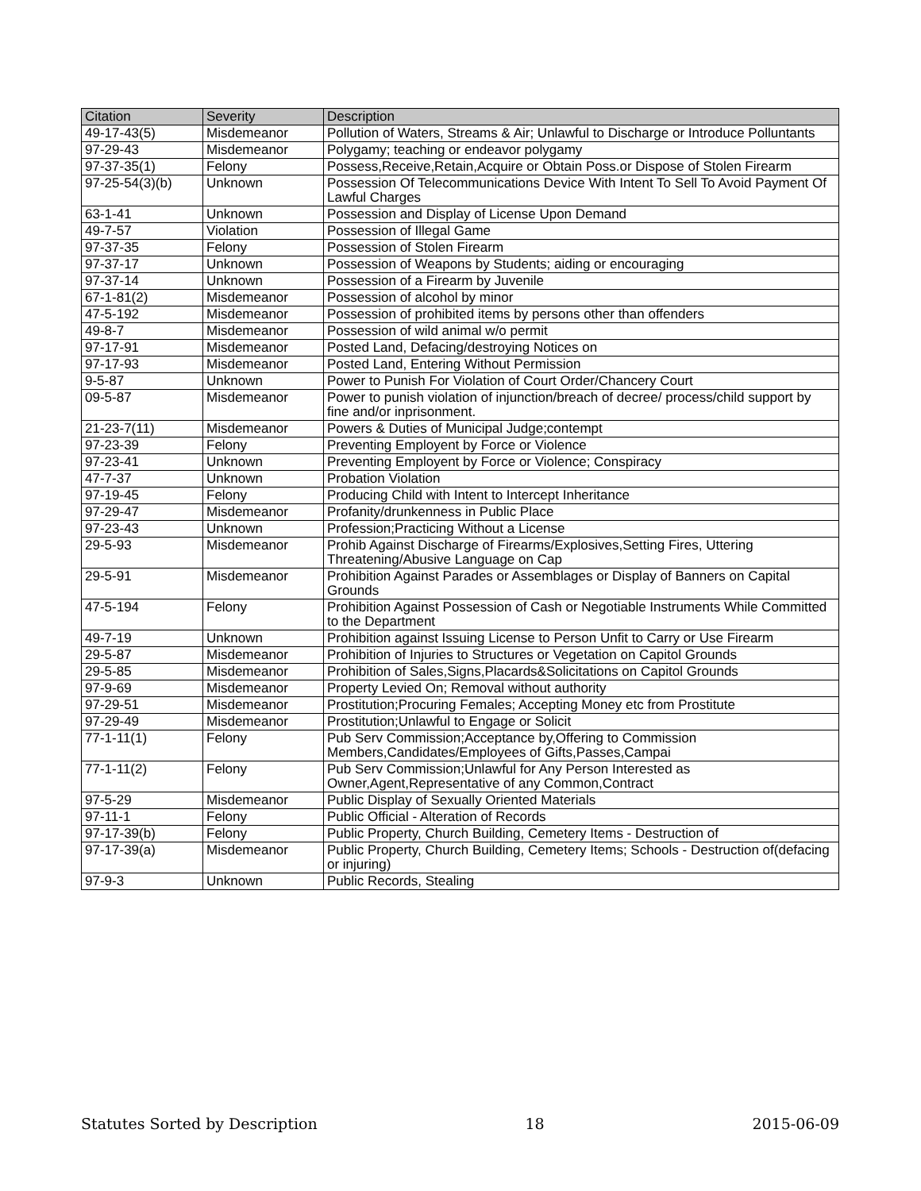| Citation | Severity | Description |
| --- | --- | --- |
| 49-17-43(5) | Misdemeanor | Pollution of Waters, Streams & Air; Unlawful to Discharge or Introduce Polluntants |
| 97-29-43 | Misdemeanor | Polygamy; teaching or endeavor polygamy |
| 97-37-35(1) | Felony | Possess,Receive,Retain,Acquire or Obtain Poss.or Dispose of Stolen Firearm |
| 97-25-54(3)(b) | Unknown | Possession Of Telecommunications Device With Intent To Sell To Avoid Payment Of Lawful Charges |
| 63-1-41 | Unknown | Possession and Display of License Upon Demand |
| 49-7-57 | Violation | Possession of Illegal Game |
| 97-37-35 | Felony | Possession of Stolen Firearm |
| 97-37-17 | Unknown | Possession of Weapons by Students; aiding or encouraging |
| 97-37-14 | Unknown | Possession of a Firearm by Juvenile |
| 67-1-81(2) | Misdemeanor | Possession of alcohol by minor |
| 47-5-192 | Misdemeanor | Possession of prohibited items by persons other than offenders |
| 49-8-7 | Misdemeanor | Possession of wild animal w/o permit |
| 97-17-91 | Misdemeanor | Posted Land, Defacing/destroying Notices on |
| 97-17-93 | Misdemeanor | Posted Land, Entering Without Permission |
| 9-5-87 | Unknown | Power to Punish For Violation of Court Order/Chancery Court |
| 09-5-87 | Misdemeanor | Power to punish violation of injunction/breach of decree/ process/child support by fine and/or inprisonment. |
| 21-23-7(11) | Misdemeanor | Powers & Duties of Municipal Judge;contempt |
| 97-23-39 | Felony | Preventing Employent by Force or Violence |
| 97-23-41 | Unknown | Preventing Employent by Force or Violence; Conspiracy |
| 47-7-37 | Unknown | Probation Violation |
| 97-19-45 | Felony | Producing Child with Intent to Intercept Inheritance |
| 97-29-47 | Misdemeanor | Profanity/drunkenness in Public Place |
| 97-23-43 | Unknown | Profession;Practicing Without a License |
| 29-5-93 | Misdemeanor | Prohib Against Discharge of Firearms/Explosives,Setting Fires, Uttering Threatening/Abusive Language on Cap |
| 29-5-91 | Misdemeanor | Prohibition Against Parades or Assemblages or Display of Banners on Capital Grounds |
| 47-5-194 | Felony | Prohibition Against Possession of Cash or Negotiable Instruments While Committed to the Department |
| 49-7-19 | Unknown | Prohibition against Issuing License to Person Unfit to Carry or Use Firearm |
| 29-5-87 | Misdemeanor | Prohibition of Injuries to Structures or Vegetation on Capitol Grounds |
| 29-5-85 | Misdemeanor | Prohibition of Sales,Signs,Placards&Solicitations on Capitol Grounds |
| 97-9-69 | Misdemeanor | Property Levied On; Removal without authority |
| 97-29-51 | Misdemeanor | Prostitution;Procuring Females; Accepting Money etc from Prostitute |
| 97-29-49 | Misdemeanor | Prostitution;Unlawful to Engage or Solicit |
| 77-1-11(1) | Felony | Pub Serv Commission;Acceptance by,Offering to Commission Members,Candidates/Employees of Gifts,Passes,Campai |
| 77-1-11(2) | Felony | Pub Serv Commission;Unlawful for Any Person Interested as Owner,Agent,Representative of any Common,Contract |
| 97-5-29 | Misdemeanor | Public Display of Sexually Oriented Materials |
| 97-11-1 | Felony | Public Official - Alteration of Records |
| 97-17-39(b) | Felony | Public Property, Church Building, Cemetery Items - Destruction of |
| 97-17-39(a) | Misdemeanor | Public Property, Church Building, Cemetery Items; Schools - Destruction of(defacing or injuring) |
| 97-9-3 | Unknown | Public Records, Stealing |
Statutes Sorted by Description 18 2015-06-09